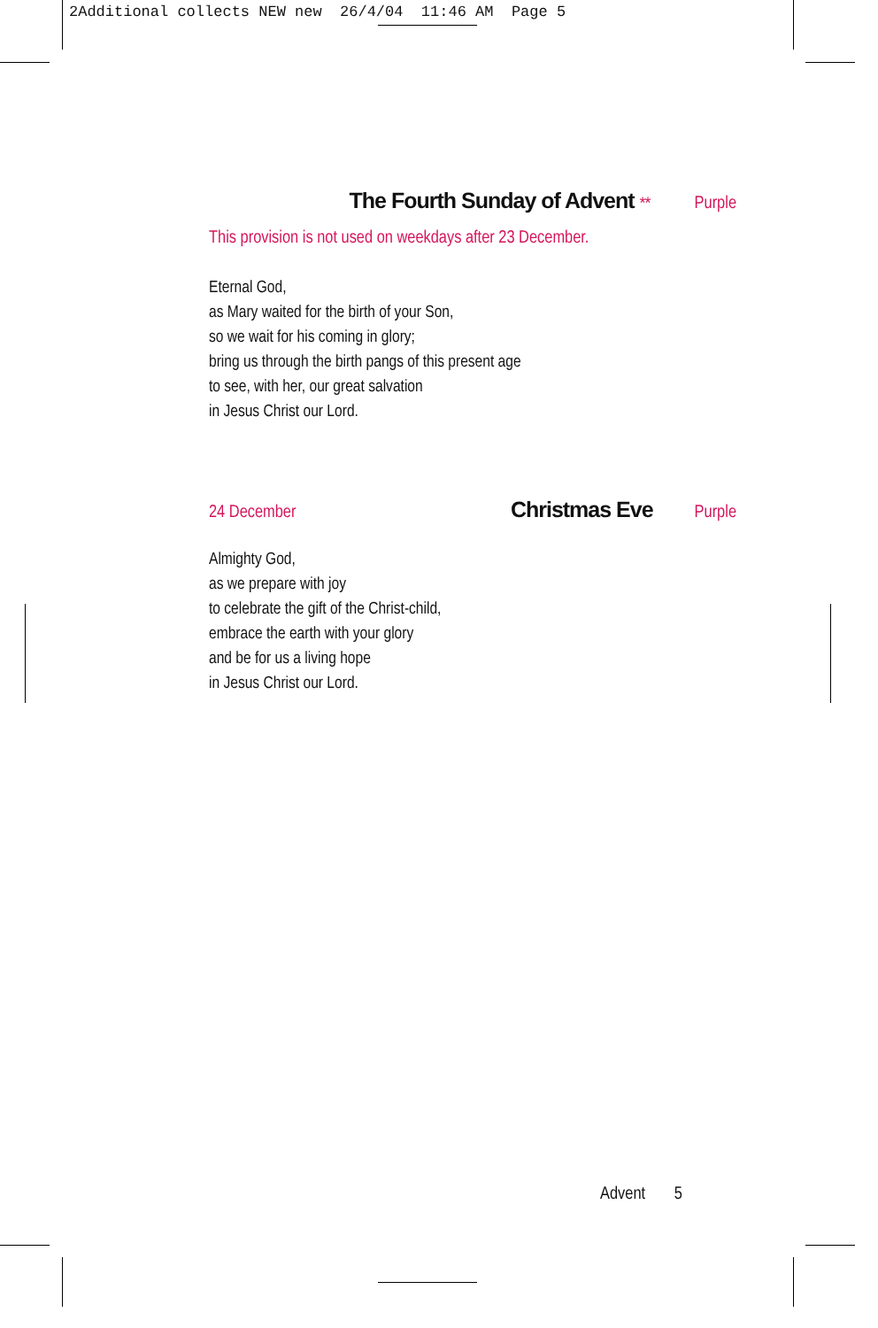2Additional collects NEW new 26/4/04 11:46 AM Page 5
The Fourth Sunday of Advent ** Purple
This provision is not used on weekdays after 23 December.
Eternal God,
as Mary waited for the birth of your Son,
so we wait for his coming in glory;
bring us through the birth pangs of this present age
to see, with her, our great salvation
in Jesus Christ our Lord.
24 December Christmas Eve Purple
Almighty God,
as we prepare with joy
to celebrate the gift of the Christ-child,
embrace the earth with your glory
and be for us a living hope
in Jesus Christ our Lord.
Advent 5